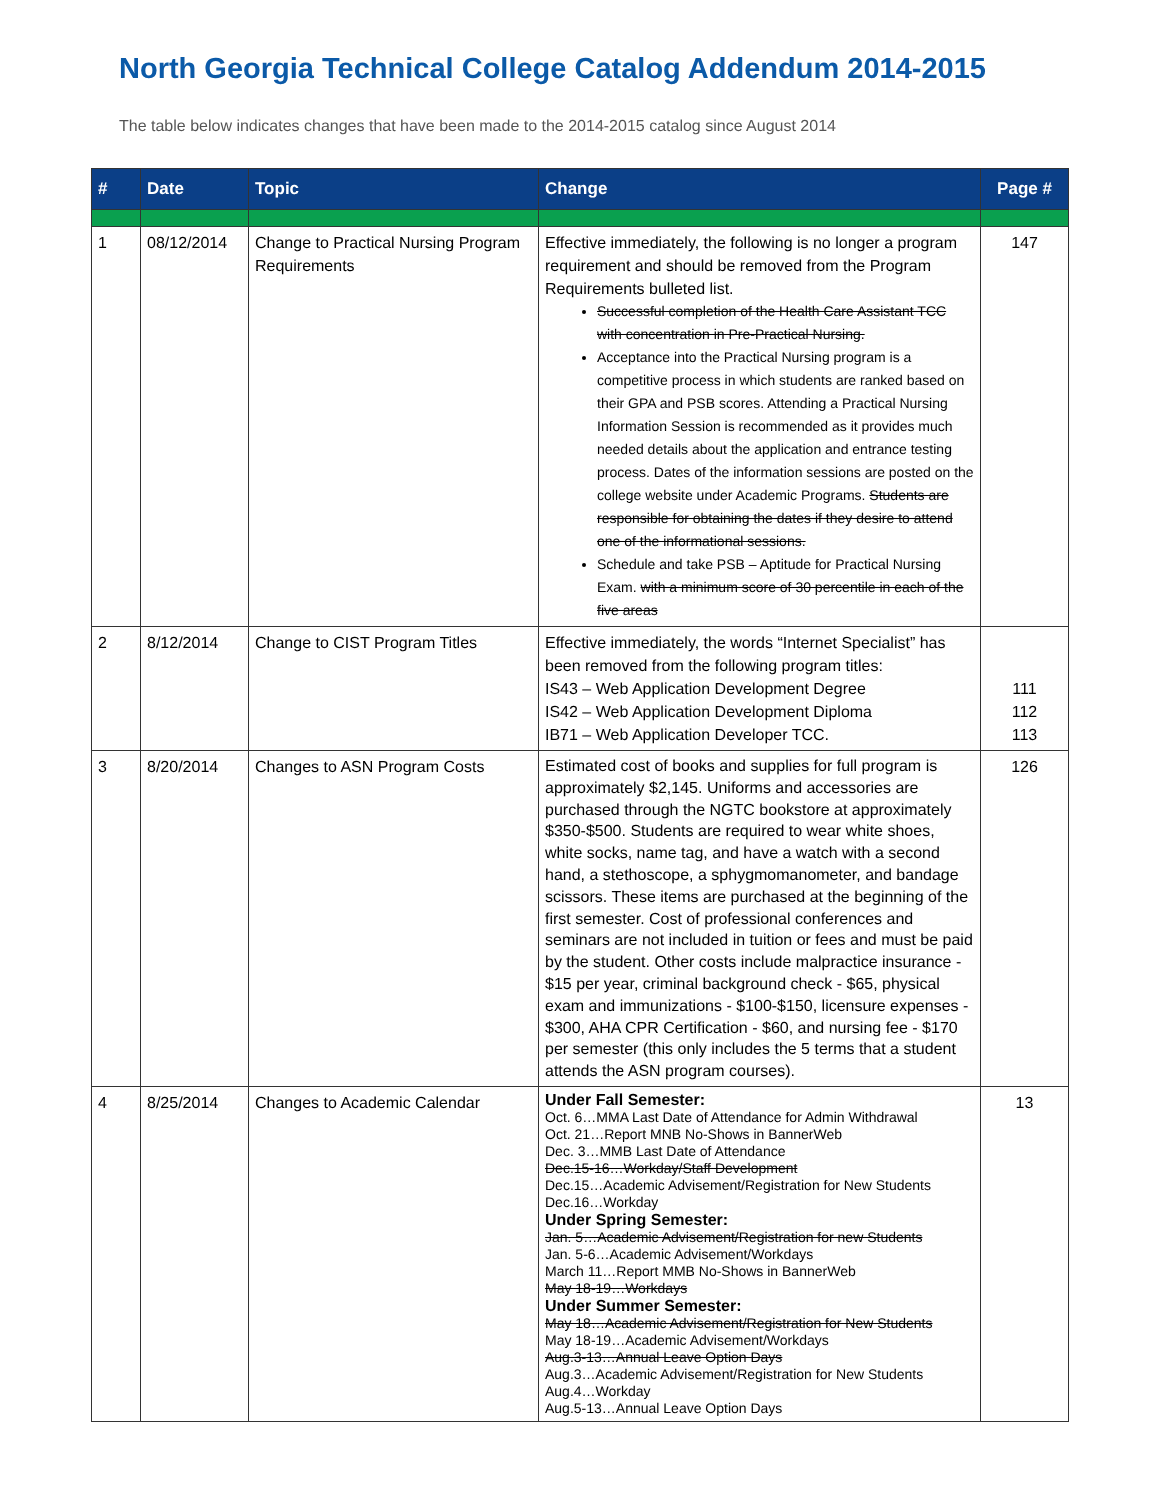North Georgia Technical College Catalog Addendum 2014-2015
The table below indicates changes that have been made to the 2014-2015 catalog since August 2014
| # | Date | Topic | Change | Page # |
| --- | --- | --- | --- | --- |
| 1 | 08/12/2014 | Change to Practical Nursing Program Requirements | Effective immediately, the following is no longer a program requirement and should be removed from the Program Requirements bulleted list. Successful completion of the Health Care Assistant TCC with concentration in Pre-Practical Nursing. Acceptance into the Practical Nursing program is a competitive process in which students are ranked based on their GPA and PSB scores. Attending a Practical Nursing Information Session is recommended as it provides much needed details about the application and entrance testing process. Dates of the information sessions are posted on the college website under Academic Programs. Students are responsible for obtaining the dates if they desire to attend one of the informational sessions. Schedule and take PSB – Aptitude for Practical Nursing Exam. with a minimum score of 30 percentile in each of the five areas | 147 |
| 2 | 8/12/2014 | Change to CIST Program Titles | Effective immediately, the words “Internet Specialist” has been removed from the following program titles: IS43 – Web Application Development Degree IS42 – Web Application Development Diploma IB71 – Web Application Developer TCC. | 111 112 113 |
| 3 | 8/20/2014 | Changes to ASN Program Costs | Estimated cost of books and supplies for full program is approximately $2,145. Uniforms and accessories are purchased through the NGTC bookstore at approximately $350-$500. Students are required to wear white shoes, white socks, name tag, and have a watch with a second hand, a stethoscope, a sphygmomanometer, and bandage scissors. These items are purchased at the beginning of the first semester. Cost of professional conferences and seminars are not included in tuition or fees and must be paid by the student. Other costs include malpractice insurance - $15 per year, criminal background check - $65, physical exam and immunizations - $100-$150, licensure expenses - $300, AHA CPR Certification - $60, and nursing fee - $170 per semester (this only includes the 5 terms that a student attends the ASN program courses). | 126 |
| 4 | 8/25/2014 | Changes to Academic Calendar | Under Fall Semester: Oct. 6…MMA Last Date of Attendance for Admin Withdrawal Oct. 21…Report MNB No-Shows in BannerWeb Dec. 3…MMB Last Date of Attendance Dec.15-16…Workday/Staff Development Dec.15…Academic Advisement/Registration for New Students Dec.16…Workday Under Spring Semester: Jan. 5…Academic Advisement/Registration for new Students Jan. 5-6…Academic Advisement/Workdays March 11…Report MMB No-Shows in BannerWeb May 18-19…Workdays Under Summer Semester: May 18…Academic Advisement/Registration for New Students May 18-19…Academic Advisement/Workdays Aug.3-13…Annual Leave Option Days Aug.3…Academic Advisement/Registration for New Students Aug.4…Workday Aug.5-13…Annual Leave Option Days | 13 |